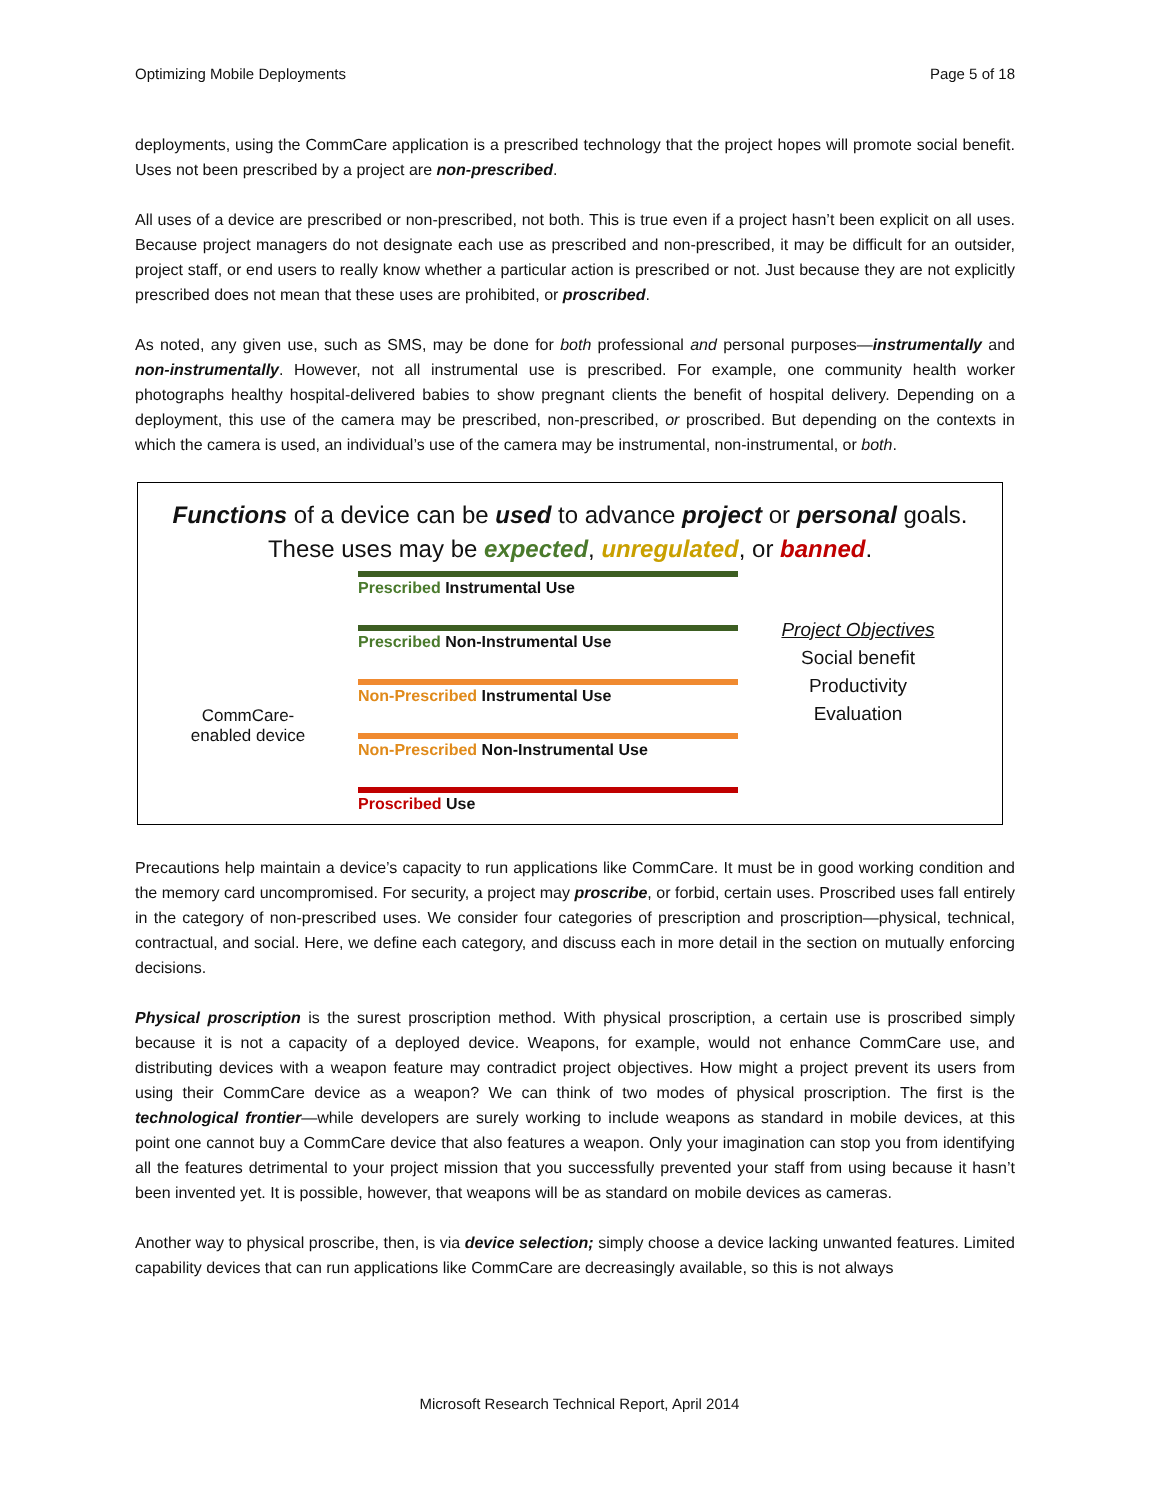Optimizing Mobile Deployments Page 5 of 18
deployments, using the CommCare application is a prescribed technology that the project hopes will promote social benefit. Uses not been prescribed by a project are non-prescribed.
All uses of a device are prescribed or non-prescribed, not both. This is true even if a project hasn’t been explicit on all uses. Because project managers do not designate each use as prescribed and non-prescribed, it may be difficult for an outsider, project staff, or end users to really know whether a particular action is prescribed or not. Just because they are not explicitly prescribed does not mean that these uses are prohibited, or proscribed.
As noted, any given use, such as SMS, may be done for both professional and personal purposes—instrumentally and non-instrumentally. However, not all instrumental use is prescribed. For example, one community health worker photographs healthy hospital-delivered babies to show pregnant clients the benefit of hospital delivery. Depending on a deployment, this use of the camera may be prescribed, non-prescribed, or proscribed. But depending on the contexts in which the camera is used, an individual’s use of the camera may be instrumental, non-instrumental, or both.
Functions of a device can be used to advance project or personal goals.
These uses may be expected, unregulated, or banned.
CommCare-
enabled device
Prescribed Instrumental Use
Prescribed Non-Instrumental Use
Non-Prescribed Instrumental Use
Non-Prescribed Non-Instrumental Use
Proscribed Use
Project Objectives
Social benefit
Productivity
Evaluation
Precautions help maintain a device’s capacity to run applications like CommCare. It must be in good working condition and the memory card uncompromised. For security, a project may proscribe, or forbid, certain uses. Proscribed uses fall entirely in the category of non-prescribed uses. We consider four categories of prescription and proscription—physical, technical, contractual, and social. Here, we define each category, and discuss each in more detail in the section on mutually enforcing decisions.
Physical proscription is the surest proscription method. With physical proscription, a certain use is proscribed simply because it is not a capacity of a deployed device. Weapons, for example, would not enhance CommCare use, and distributing devices with a weapon feature may contradict project objectives. How might a project prevent its users from using their CommCare device as a weapon? We can think of two modes of physical proscription. The first is the technological frontier—while developers are surely working to include weapons as standard in mobile devices, at this point one cannot buy a CommCare device that also features a weapon. Only your imagination can stop you from identifying all the features detrimental to your project mission that you successfully prevented your staff from using because it hasn’t been invented yet. It is possible, however, that weapons will be as standard on mobile devices as cameras.
Another way to physical proscribe, then, is via device selection; simply choose a device lacking unwanted features. Limited capability devices that can run applications like CommCare are decreasingly available, so this is not always
Microsoft Research Technical Report, April 2014